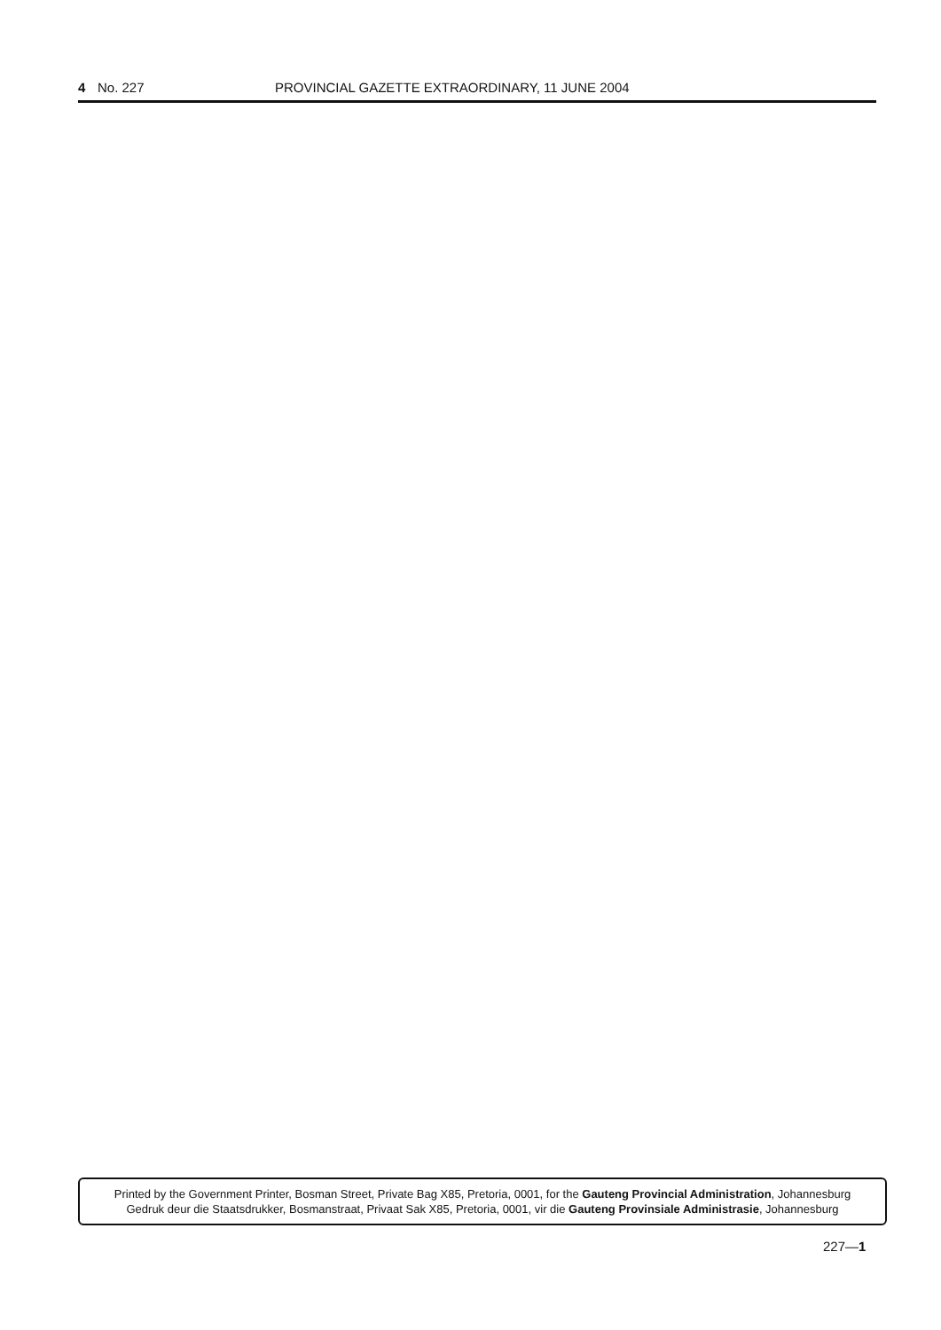4 No. 227 PROVINCIAL GAZETTE EXTRAORDINARY, 11 JUNE 2004
Printed by the Government Printer, Bosman Street, Private Bag X85, Pretoria, 0001, for the Gauteng Provincial Administration, Johannesburg
Gedruk deur die Staatsdrukker, Bosmanstraat, Privaat Sak X85, Pretoria, 0001, vir die Gauteng Provinsiale Administrasie, Johannesburg
227—1